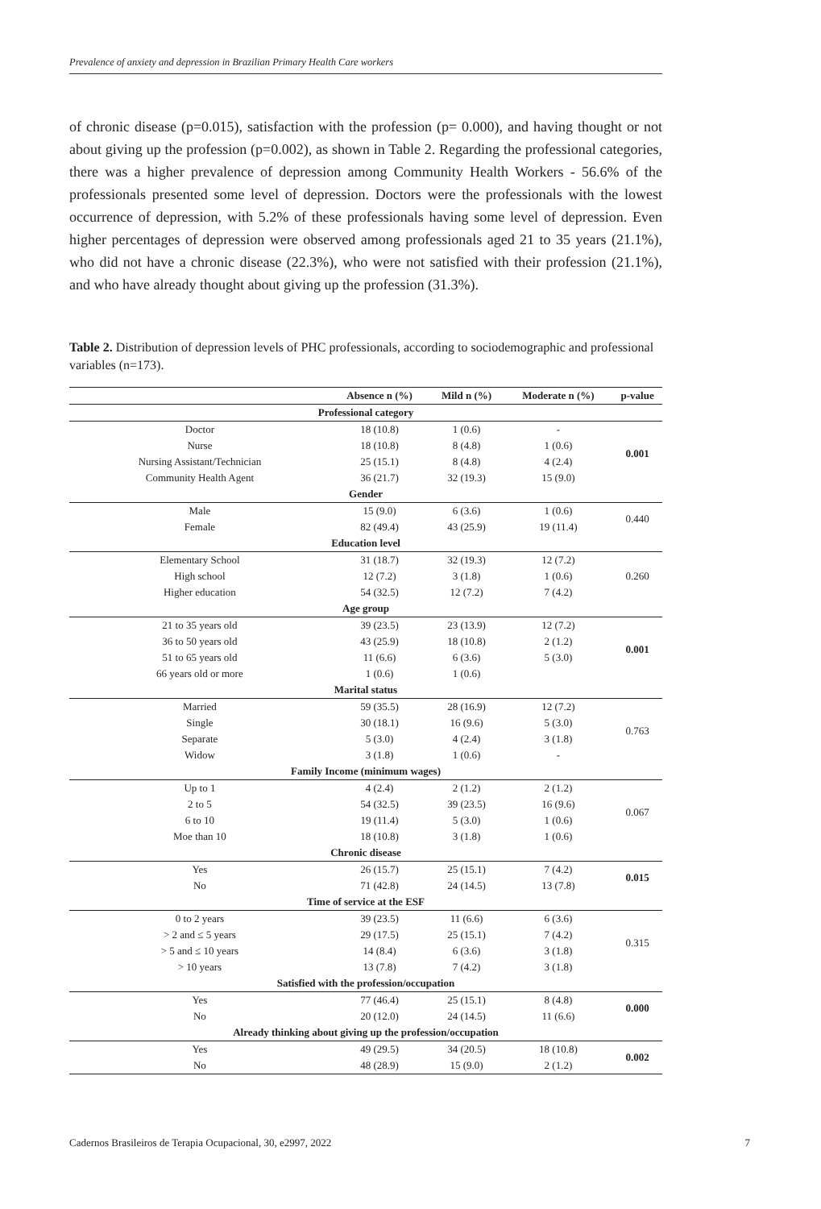Prevalence of anxiety and depression in Brazilian Primary Health Care workers
of chronic disease (p=0.015), satisfaction with the profession (p= 0.000), and having thought or not about giving up the profession (p=0.002), as shown in Table 2. Regarding the professional categories, there was a higher prevalence of depression among Community Health Workers - 56.6% of the professionals presented some level of depression. Doctors were the professionals with the lowest occurrence of depression, with 5.2% of these professionals having some level of depression. Even higher percentages of depression were observed among professionals aged 21 to 35 years (21.1%), who did not have a chronic disease (22.3%), who were not satisfied with their profession (21.1%), and who have already thought about giving up the profession (31.3%).
Table 2. Distribution of depression levels of PHC professionals, according to sociodemographic and professional variables (n=173).
| | Absence n (%) | Mild n (%) | Moderate n (%) | p-value |
| --- | --- | --- | --- | --- |
| Professional category | | | | |
| Doctor | 18 (10.8) | 1 (0.6) | - | 0.001 |
| Nurse | 18 (10.8) | 8 (4.8) | 1 (0.6) | |
| Nursing Assistant/Technician | 25 (15.1) | 8 (4.8) | 4 (2.4) | |
| Community Health Agent | 36 (21.7) | 32 (19.3) | 15 (9.0) | |
| Gender | | | | |
| Male | 15 (9.0) | 6 (3.6) | 1 (0.6) | 0.440 |
| Female | 82 (49.4) | 43 (25.9) | 19 (11.4) | |
| Education level | | | | |
| Elementary School | 31 (18.7) | 32 (19.3) | 12 (7.2) | 0.260 |
| High school | 12 (7.2) | 3 (1.8) | 1 (0.6) | |
| Higher education | 54 (32.5) | 12 (7.2) | 7 (4.2) | |
| Age group | | | | |
| 21 to 35 years old | 39 (23.5) | 23 (13.9) | 12 (7.2) | 0.001 |
| 36 to 50 years old | 43 (25.9) | 18 (10.8) | 2 (1.2) | |
| 51 to 65 years old | 11 (6.6) | 6 (3.6) | 5 (3.0) | |
| 66 years old or more | 1 (0.6) | 1 (0.6) | | |
| Marital status | | | | |
| Married | 59 (35.5) | 28 (16.9) | 12 (7.2) | 0.763 |
| Single | 30 (18.1) | 16 (9.6) | 5 (3.0) | |
| Separate | 5 (3.0) | 4 (2.4) | 3 (1.8) | |
| Widow | 3 (1.8) | 1 (0.6) | - | |
| Family Income (minimum wages) | | | | |
| Up to 1 | 4 (2.4) | 2 (1.2) | 2 (1.2) | 0.067 |
| 2 to 5 | 54 (32.5) | 39 (23.5) | 16 (9.6) | |
| 6 to 10 | 19 (11.4) | 5 (3.0) | 1 (0.6) | |
| Moe than 10 | 18 (10.8) | 3 (1.8) | 1 (0.6) | |
| Chronic disease | | | | |
| Yes | 26 (15.7) | 25 (15.1) | 7 (4.2) | 0.015 |
| No | 71 (42.8) | 24 (14.5) | 13 (7.8) | |
| Time of service at the ESF | | | | |
| 0 to 2 years | 39 (23.5) | 11 (6.6) | 6 (3.6) | 0.315 |
| > 2 and ≤ 5 years | 29 (17.5) | 25 (15.1) | 7 (4.2) | |
| > 5 and ≤ 10 years | 14 (8.4) | 6 (3.6) | 3 (1.8) | |
| > 10 years | 13 (7.8) | 7 (4.2) | 3 (1.8) | |
| Satisfied with the profession/occupation | | | | |
| Yes | 77 (46.4) | 25 (15.1) | 8 (4.8) | 0.000 |
| No | 20 (12.0) | 24 (14.5) | 11 (6.6) | |
| Already thinking about giving up the profession/occupation | | | | |
| Yes | 49 (29.5) | 34 (20.5) | 18 (10.8) | 0.002 |
| No | 48 (28.9) | 15 (9.0) | 2 (1.2) | |
Cadernos Brasileiros de Terapia Ocupacional, 30, e2997, 2022 7